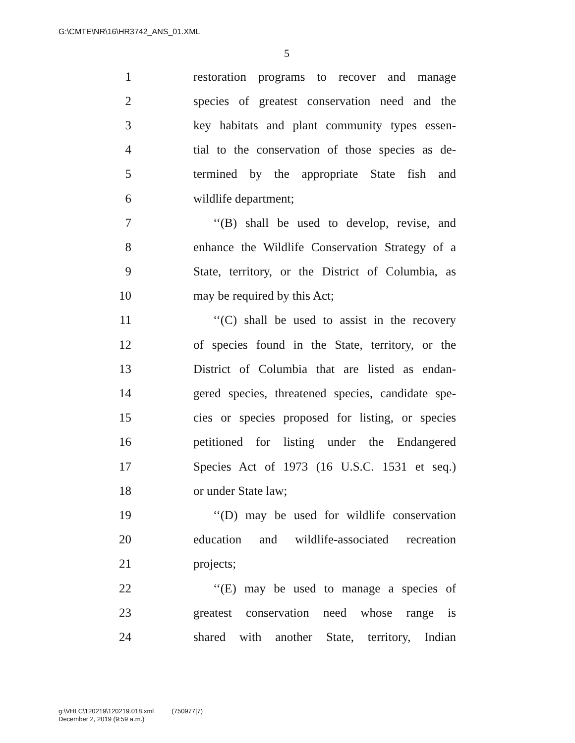G:\CMTE\NR\16\HR3742_ANS_01.XML
5
1 restoration programs to recover and manage
2 species of greatest conservation need and the
3 key habitats and plant community types essen-
4 tial to the conservation of those species as de-
5 termined by the appropriate State fish and
6 wildlife department;
7 ‘‘(B) shall be used to develop, revise, and
8 enhance the Wildlife Conservation Strategy of a
9 State, territory, or the District of Columbia, as
10 may be required by this Act;
11 ‘‘(C) shall be used to assist in the recovery
12 of species found in the State, territory, or the
13 District of Columbia that are listed as endan-
14 gered species, threatened species, candidate spe-
15 cies or species proposed for listing, or species
16 petitioned for listing under the Endangered
17 Species Act of 1973 (16 U.S.C. 1531 et seq.)
18 or under State law;
19 ‘‘(D) may be used for wildlife conservation
20 education and wildlife-associated recreation
21 projects;
22 ‘‘(E) may be used to manage a species of
23 greatest conservation need whose range is
24 shared with another State, territory, Indian
g:\VHLC\120219\120219.018.xml (750977|7)
December 2, 2019 (9:59 a.m.)